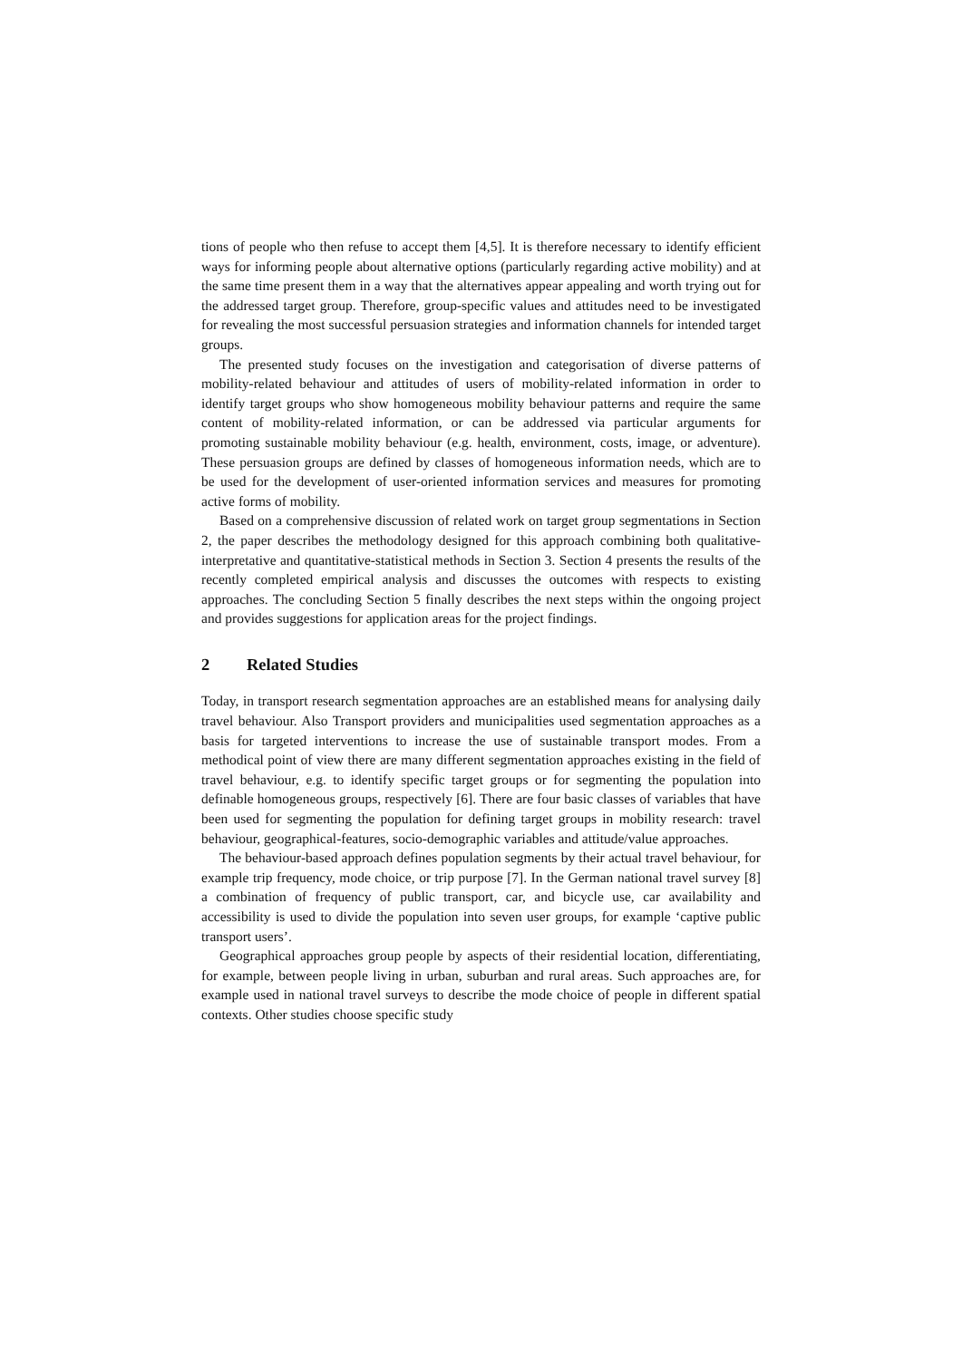tions of people who then refuse to accept them [4,5]. It is therefore necessary to identify efficient ways for informing people about alternative options (particularly regarding active mobility) and at the same time present them in a way that the alternatives appear appealing and worth trying out for the addressed target group. Therefore, group-specific values and attitudes need to be investigated for revealing the most successful persuasion strategies and information channels for intended target groups.
The presented study focuses on the investigation and categorisation of diverse patterns of mobility-related behaviour and attitudes of users of mobility-related information in order to identify target groups who show homogeneous mobility behaviour patterns and require the same content of mobility-related information, or can be addressed via particular arguments for promoting sustainable mobility behaviour (e.g. health, environment, costs, image, or adventure). These persuasion groups are defined by classes of homogeneous information needs, which are to be used for the development of user-oriented information services and measures for promoting active forms of mobility.
Based on a comprehensive discussion of related work on target group segmentations in Section 2, the paper describes the methodology designed for this approach combining both qualitative-interpretative and quantitative-statistical methods in Section 3. Section 4 presents the results of the recently completed empirical analysis and discusses the outcomes with respects to existing approaches. The concluding Section 5 finally describes the next steps within the ongoing project and provides suggestions for application areas for the project findings.
2 Related Studies
Today, in transport research segmentation approaches are an established means for analysing daily travel behaviour. Also Transport providers and municipalities used segmentation approaches as a basis for targeted interventions to increase the use of sustainable transport modes. From a methodical point of view there are many different segmentation approaches existing in the field of travel behaviour, e.g. to identify specific target groups or for segmenting the population into definable homogeneous groups, respectively [6]. There are four basic classes of variables that have been used for segmenting the population for defining target groups in mobility research: travel behaviour, geographical-features, socio-demographic variables and attitude/value approaches.
The behaviour-based approach defines population segments by their actual travel behaviour, for example trip frequency, mode choice, or trip purpose [7]. In the German national travel survey [8] a combination of frequency of public transport, car, and bicycle use, car availability and accessibility is used to divide the population into seven user groups, for example ‘captive public transport users’.
Geographical approaches group people by aspects of their residential location, differentiating, for example, between people living in urban, suburban and rural areas. Such approaches are, for example used in national travel surveys to describe the mode choice of people in different spatial contexts. Other studies choose specific study